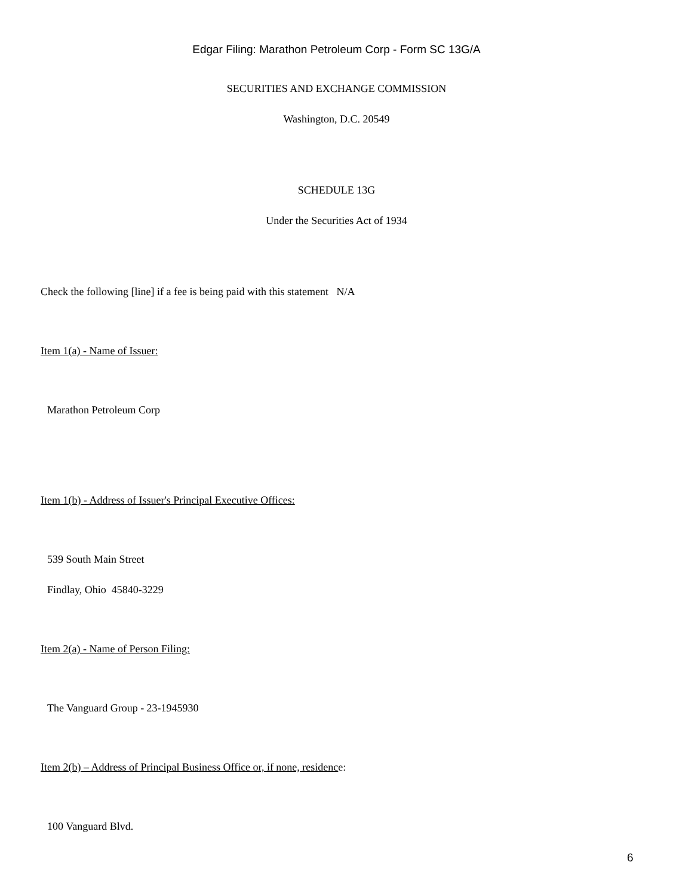Edgar Filing: Marathon Petroleum Corp - Form SC 13G/A
SECURITIES AND EXCHANGE COMMISSION
Washington, D.C. 20549
SCHEDULE 13G
Under the Securities Act of 1934
Check the following [line] if a fee is being paid with this statement N/A
Item 1(a) - Name of Issuer:
Marathon Petroleum Corp
Item 1(b) - Address of Issuer's Principal Executive Offices:
539 South Main Street
Findlay, Ohio 45840-3229
Item 2(a) - Name of Person Filing:
The Vanguard Group - 23-1945930
Item 2(b) – Address of Principal Business Office or, if none, residence:
100 Vanguard Blvd.
6